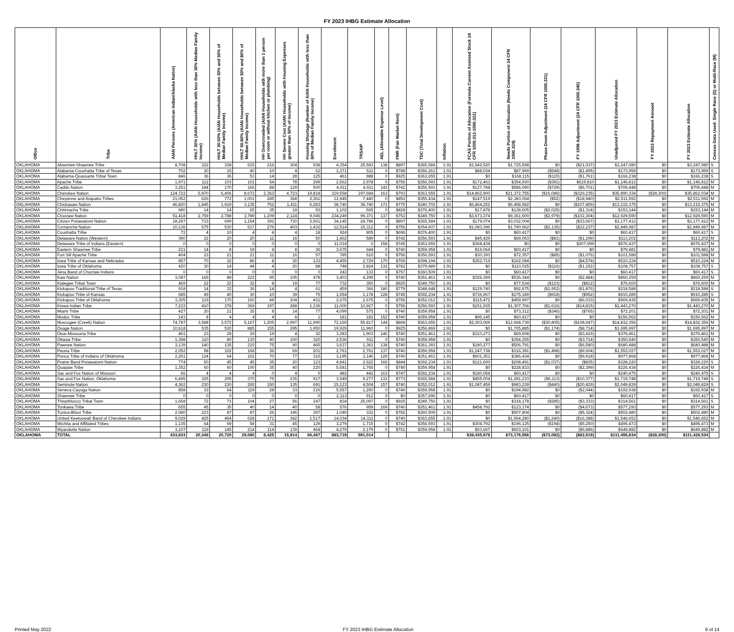FY 2023 IHBG Estimate Allocation
| Office | Tribe | AIAN Persons (American Indian/Alaska Native) | HHLT 30% (AIAN Households with less than 30% Median Family Income) | HHLT 30-50% (AIAN Households between 30% and 50% of Median Family Income) | HHLT 50-80% (AIAN Households between 50% and 80% of Median Family Income) | HH Overcrowded (AIAN Households with more than 1 person per room or without kitchen or plumbing) | HH Severe Cost (AIAN Households with Housing Expenses greater than 50% of Income) | Housing Shortage (Number of AIAN Households with less than 80% of Median Family Income) | Enrollment | TRSAIP | AEL (Allowable Expense Level) | FMR (Fair Market Rent) | TDC (Total Development Cost) | Inflation | FCAS Portion of Allocation (Formula Current Assisted Stock 24 CFR 1000.312-1000.322) | Needs Portion of Allocation (Needs Component 24 CFR 1000.324) | Phase Down Adjustment (24 CFR 1000.331) | FY 1996 Adjustment (24 CFR 1000.340) | Unadjusted FY 2023 Estimate Allocation | FY 2023 Repayment Amount | FY 2023 Estimate Allocation | Census Data Used: Single Race (S) or Multi-Race (M) |
| --- | --- | --- | --- | --- | --- | --- | --- | --- | --- | --- | --- | --- | --- | --- | --- | --- | --- | --- | --- | --- | --- | --- |
| OKLAHOMA | Absentee-Shawnee Tribe | 8,708 | 322 | 338 | 515 | 216 | 304 | 938 | 4,354 | 25,583 | 138 | $897 | $365,584 | 1.91 | $1,542,520 | $1,725,598 | $0 | ($21,037) | $3,247,080 | $0 | $3,247,080 | S |
| OKLAHOMA | Alabama-Coushatta Tribe of Texas | 702 | 30 | 15 | 40 | 10 | 4 | 62 | 1,371 | 511 | 0 | $788 | $356,261 | 1.91 | $88,034 | $87,969 | ($548) | ($1,495) | $173,959 | $0 | $173,959 | S |
| OKLAHOMA | Alabama-Quassarte Tribal Town | 846 | 36 | 36 | 53 | 14 | 28 | 125 | 461 | 988 | 0 | $925 | $363,655 | 1.91 | $0 | $168,115 | ($115) | ($1,761) | $166,238 | $0 | $166,238 | S |
| OKLAHOMA | Apache Tribe | 1,971 | 112 | 103 | 101 | 54 | 78 | 299 | 2,562 | 2,978 | 0 | $756 | $356,593 | 1.91 | $172,463 | $354,930 | ($391) | $619,810 | $1,146,812 | $0 | $1,146,812 | M |
| OKLAHOMA | Caddo Nation | 3,251 | 184 | 170 | 166 | 88 | 129 | 500 | 4,911 | 4,911 | 143 | $742 | $356,593 | 1.91 | $127,788 | $586,090 | ($729) | ($6,701) | $706,448 | $0 | $706,448 | M |
| OKLAHOMA | Cherokee Nation | 124,722 | 5,870 | 6,406 | 8,672 | 2,363 | 4,723 | 19,818 | 319,558 | 197,684 | 163 | $793 | $363,655 | 1.91 | $14,862,900 | $21,372,755 | ($16,086) | ($329,235) | $35,890,334 | ($28,300) | $35,862,034 | M |
| OKLAHOMA | Cheyenne and Arapaho Tribes | 21,052 | 626 | 772 | 1,001 | 285 | 368 | 2,361 | 12,945 | 7,440 | 0 | $852 | $355,434 | 1.91 | $147,519 | $2,383,064 | ($52) | ($18,940) | $2,511,592 | $0 | $2,511,592 | M |
| OKLAHOMA | Chickasaw Nation | 46,820 | 1,845 | 1,919 | 3,135 | 752 | 1,411 | 6,283 | 38,740 | 38,740 | 171 | $775 | $340,702 | 1.91 | $6,864,252 | $6,458,582 | $0 | ($107,459) | $13,215,375 | $0 | $13,215,375 | M |
| OKLAHOMA | Chitimacha Tribe | 980 | 14 | 14 | 65 | 35 | 19 | 93 | 1,102 | 565 | 0 | $828 | $376,400 | 1.91 | $17,878 | $138,605 | ($2,025) | ($1,314) | $153,144 | $0 | $153,144 | M |
| OKLAHOMA | Choctaw Nation | 51,418 | 2,759 | 2,788 | 3,789 | 1,209 | 2,124 | 9,045 | 234,249 | 99,371 | 137 | $753 | $349,750 | 1.91 | $3,673,374 | $9,361,500 | ($2,979) | ($102,304) | $12,929,590 | $0 | $12,929,590 | M |
| OKLAHOMA | Citizen Potawatomi Nation | 18,297 | 733 | 699 | 1,154 | 392 | 730 | 2,561 | 34,145 | 24,786 | 0 | $897 | $365,584 | 1.91 | $179,074 | $3,032,004 | $0 | ($33,667) | $3,177,412 | $0 | $3,177,412 | M |
| OKLAHOMA | Comanche Nation | 10,136 | 575 | 530 | 517 | 276 | 403 | 1,432 | 12,514 | 15,312 | 0 | $756 | $354,607 | 1.91 | $1,083,396 | $1,790,962 | ($2,135) | ($22,237) | $2,849,987 | $0 | $2,849,987 | M |
| OKLAHOMA | Coushatta Tribe | 72 | 4 | 10 | 4 | 4 | 4 | 18 | 924 | 805 | 0 | $696 | $376,400 | 1.91 | $0 | $60,417 | $0 | $0 | $60,417 | $0 | $60,417 | S |
| OKLAHOMA | Delaware Nation (Western) | 390 | 22 | 20 | 20 | 11 | 16 | 50 | 1,462 | 589 | 0 | $742 | $356,593 | 1.91 | $45,429 | $69,053 | ($81) | ($1,199) | $113,202 | $0 | $113,202 | M |
| OKLAHOMA | Delaware Tribe of Indians (Eastern) | 0 | 0 | 0 | 0 | 0 | 0 | 0 | 11,014 | 0 | 158 | $745 | $363,655 | 1.91 | $368,438 | $0 | $0 | $207,999 | $576,437 | $0 | $576,437 | M |
| OKLAHOMA | Eastern Shawnee Tribe | 221 | 14 | 8 | 19 | 4 | 8 | 36 | 3,675 | 644 | 0 | $740 | $359,958 | 1.91 | $19,064 | $60,417 | $0 | $0 | $79,481 | $0 | $79,481 | M |
| OKLAHOMA | Fort Sill Apache Tribe | 404 | 23 | 21 | 21 | 11 | 16 | 57 | 785 | 610 | 0 | $756 | $356,593 | 1.91 | $30,393 | $72,357 | ($85) | ($1,076) | $101,588 | $0 | $101,588 | M |
| OKLAHOMA | Iowa Tribe of Kansas and Nebraska | 857 | 70 | 32 | 86 | 8 | 30 | 133 | 4,455 | 2,729 | 170 | $765 | $398,194 | 1.91 | $352,719 | $162,084 | $0 | ($4,578) | $510,224 | $0 | $510,224 | M |
| OKLAHOMA | Iowa Tribe of Oklahoma | 420 | 30 | 14 | 44 | 4 | 20 | 88 | 748 | 2,824 | 131 | $782 | $379,489 | 1.91 | $0 | $110,025 | ($116) | ($1,152) | $108,757 | $0 | $108,757 | S |
| OKLAHOMA | Jena Band of Choctaw Indians | 0 | 0 | 0 | 0 | 0 | 0 | 0 | 243 | 133 | 0 | $757 | $360,509 | 1.91 | $0 | $60,417 | $0 | $0 | $60,417 | $0 | $60,417 | S |
| OKLAHOMA | Kaw Nation | 3,087 | 169 | 88 | 222 | 95 | 105 | 478 | 3,403 | 4,295 | 0 | $740 | $351,461 | 1.91 | $326,399 | $536,344 | $0 | ($2,484) | $860,259 | $0 | $860,259 | M |
| OKLAHOMA | Kialegee Tribal Town | 469 | 22 | 22 | 32 | 8 | 19 | 77 | 732 | 350 | 0 | $925 | $349,750 | 1.91 | $0 | $77,534 | ($123) | ($812) | $76,600 | $0 | $76,600 | M |
| OKLAHOMA | Kickapoo Traditional Tribe of Texas | 918 | 14 | 32 | 36 | 14 | 4 | 61 | 459 | 366 | 180 | $779 | $348,648 | 1.91 | $129,740 | $92,675 | ($1,952) | ($1,876) | $218,588 | $0 | $218,588 | S |
| OKLAHOMA | Kickapoo Tribe of Kansas | 685 | 49 | 40 | 30 | 10 | 39 | 75 | 1,654 | 1,178 | 128 | $745 | $392,234 | 1.91 | $736,967 | $175,189 | ($918) | ($952) | $910,285 | $0 | $910,285 | S |
| OKLAHOMA | Kickapoo Tribe of Oklahoma | 3,305 | 119 | 170 | 160 | 49 | 104 | 431 | 2,675 | 2,675 | 0 | $756 | $352,012 | 1.91 | $115,472 | $459,997 | $0 | ($6,033) | $569,435 | $0 | $569,435 | M |
| OKLAHOMA | Kiowa Indian Tribe | 7,233 | 410 | 378 | 369 | 197 | 288 | 1,136 | 11,000 | 10,927 | 0 | $756 | $356,593 | 1.91 | $151,935 | $1,307,766 | ($1,616) | ($14,815) | $1,443,270 | $0 | $1,443,270 | M |
| OKLAHOMA | Miami Tribe | 427 | 20 | 21 | 35 | 8 | 14 | 77 | 4,099 | 575 | 0 | $740 | $359,958 | 1.91 | $0 | $73,312 | ($346) | ($765) | $72,201 | $0 | $72,201 | M |
| OKLAHOMA | Modoc Tribe | 143 | 8 | 4 | 4 | 4 | 8 | 1 | 181 | 181 | 152 | $740 | $359,958 | 1.91 | $96,145 | $60,417 | $0 | $0 | $156,562 | $0 | $156,562 | M |
| OKLAHOMA | Muscogee (Creek) Nation | 74,787 | 3,588 | 3,572 | 5,167 | 1,205 | 2,997 | 11,990 | 72,169 | 55,817 | 144 | $868 | $363,655 | 1.91 | $2,303,069 | $12,668,739 | ($30,805) | ($108,647) | $14,832,356 | $0 | $14,832,356 | M |
| OKLAHOMA | Osage Nation | 10,618 | 535 | 530 | 885 | 155 | 295 | 1,950 | 19,929 | 11,960 | 0 | $925 | $356,869 | 1.91 | $0 | $1,705,885 | ($1,174) | ($8,714) | $1,695,997 | $0 | $1,695,997 | M |
| OKLAHOMA | Otoe-Missouria Tribe | 461 | 23 | 28 | 29 | 19 | 4 | 32 | 3,283 | 1,903 | 146 | $740 | $351,461 | 1.91 | $310,273 | $69,608 | $0 | ($3,419) | $376,461 | $0 | $376,461 | M |
| OKLAHOMA | Ottawa Tribe | 1,398 | 110 | 80 | 130 | 40 | 100 | 320 | 2,536 | 911 | 0 | $740 | $359,958 | 1.91 | $0 | $354,255 | $0 | ($3,714) | $350,540 | $0 | $350,540 | M |
| OKLAHOMA | Pawnee Nation | 3,139 | 140 | 135 | 215 | 75 | 90 | 465 | 3,637 | 1,361 | 138 | $740 | $361,393 | 1.91 | $180,277 | $506,791 | $0 | ($6,580) | $680,488 | $0 | $680,488 | M |
| OKLAHOMA | Peoria Tribe | 2,052 | 98 | 102 | 168 | 36 | 69 | 201 | 2,761 | 2,761 | 137 | $740 | $359,958 | 1.91 | $1,247,738 | $316,391 | ($1,498) | ($9,604) | $1,553,027 | $0 | $1,553,027 | M |
| OKLAHOMA | Ponca Tribe of Indians of Oklahoma | 2,261 | 124 | 64 | 162 | 70 | 77 | 315 | 3,195 | 3,146 | 129 | $740 | $351,461 | 1.91 | $601,351 | $386,434 | $0 | ($9,918) | $977,868 | $0 | $977,868 | M |
| OKLAHOMA | Prairie Band Potawatomi Nation | 774 | 50 | 45 | 45 | 35 | 20 | 123 | 4,841 | 2,622 | 166 | $844 | $392,234 | 1.91 | $121,600 | $208,491 | ($1,037) | ($835) | $328,220 | $0 | $328,220 | S |
| OKLAHOMA | Quapaw Tribe | 1,352 | 60 | 60 | 100 | 35 | 40 | 220 | 5,681 | 1,765 | 0 | $740 | $359,958 | 1.91 | $0 | $228,833 | $0 | ($2,399) | $226,434 | $0 | $226,434 | M |
| OKLAHOMA | Sac and Fox Nation of Missouri | 66 | 4 | 4 | 4 | 0 | 4 | 0 | 482 | 442 | 163 | $747 | $392,234 | 1.91 | $180,058 | $60,417 | $0 | $0 | $240,475 | $0 | $240,475 | S |
| OKLAHOMA | Sac and Fox Nation, Oklahoma | 6,495 | 325 | 295 | 370 | 75 | 235 | 917 | 3,949 | 9,277 | 131 | $773 | $365,584 | 1.91 | $455,004 | $1,281,233 | ($6,113) | ($10,377) | $1,719,748 | $0 | $1,719,748 | S |
| OKLAHOMA | Seminole Nation | 4,362 | 230 | 230 | 265 | 150 | 135 | 691 | 15,123 | 4,504 | 157 | $740 | $352,012 | 1.91 | $1,087,459 | $983,239 | ($440) | ($20,429) | $2,049,829 | $0 | $2,049,829 | S |
| OKLAHOMA | Seneca-Cayuga Nation | 858 | 33 | 64 | 119 | 28 | 33 | 216 | 5,557 | 1,290 | 0 | $746 | $359,958 | 1.91 | $0 | $194,982 | $0 | ($2,044) | $192,938 | $0 | $192,938 | M |
| OKLAHOMA | Shawnee Tribe | 0 | 0 | 0 | 0 | 0 | 0 | 0 | 2,113 | 912 | 0 | $0 | $357,696 | 1.91 | $0 | $60,417 | $0 | $0 | $60,417 | $0 | $60,417 | S |
| OKLAHOMA | Thlopthlocco Tribal Town | 1,668 | 72 | 71 | 104 | 27 | 56 | 247 | 834 | 25,097 | 0 | $925 | $349,750 | 1.91 | $0 | $318,178 | ($285) | ($3,333) | $314,561 | $0 | $314,561 | S |
| OKLAHOMA | Tonkawa Tribe | 655 | 45 | 35 | 40 | 14 | 40 | 58 | 576 | 959 | 169 | $740 | $351,461 | 1.91 | $458,792 | $123,174 | $0 | ($4,673) | $577,293 | $0 | $577,293 | M |
| OKLAHOMA | Tunica-Biloxi Tribe | 2,080 | 223 | 87 | 87 | 26 | 196 | 397 | 1,040 | 332 | 0 | $782 | $360,509 | 1.91 | $0 | $507,804 | $0 | ($5,324) | $502,480 | $0 | $502,480 | M |
| OKLAHOMA | United Keetoowah Band of Cherokee Indians | 9,029 | 425 | 464 | 628 | 171 | 342 | 1,517 | 14,034 | 14,311 | 0 | $740 | $363,655 | 1.91 | $0 | $1,564,280 | ($1,240) | ($16,388) | $1,546,652 | $0 | $1,546,652 | M |
| OKLAHOMA | Wichita and Affiliated Tribes | 1,135 | 64 | 59 | 58 | 31 | 45 | 129 | 3,279 | 1,715 | 0 | $742 | $356,593 | 1.91 | $304,792 | $196,125 | ($194) | ($5,250) | $495,473 | $0 | $495,473 | M |
| OKLAHOMA | Wyandotte Nation | 3,107 | 119 | 145 | 214 | 114 | 139 | 464 | 4,279 | 2,179 | 0 | $761 | $359,958 | 1.91 | $53,667 | $603,101 | $0 | ($6,886) | $649,882 | $0 | $649,882 | M |
| OKLAHOMA | TOTAL | 433,833 | 20,348 | 20,720 | 29,080 | 8,425 | 15,914 | 66,487 | 883,719 | 591,014 | | | | | $38,435,978 | $73,176,556 | ($73,082) | ($82,619) | $111,456,834 | ($28,300) | $111,428,534 | |
Printed May 2022 FY 2023 IHBG Estimate Allocation 9 of 14